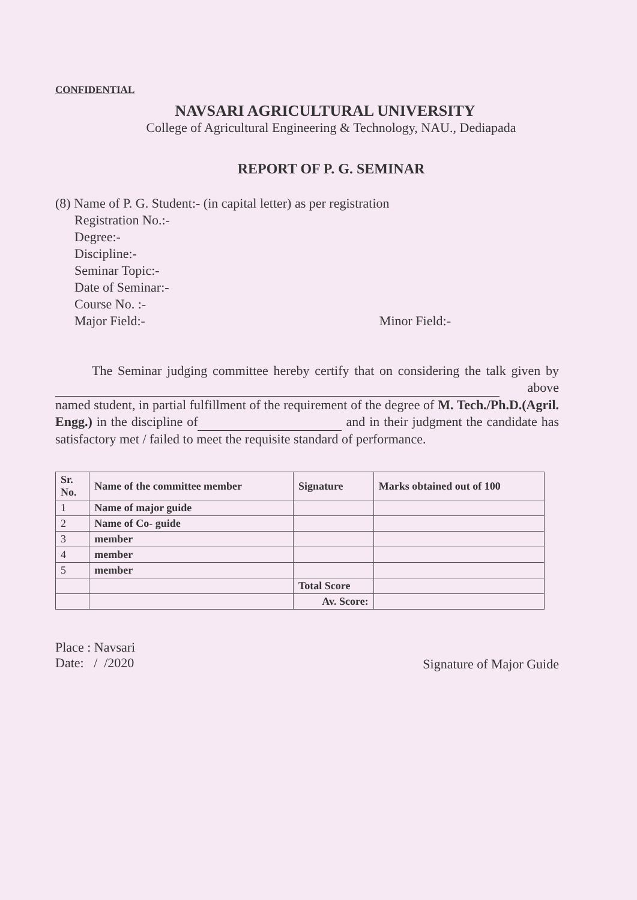CONFIDENTIAL
NAVSARI AGRICULTURAL UNIVERSITY
College of Agricultural Engineering & Technology, NAU., Dediapada
REPORT OF P. G. SEMINAR
(8) Name of P. G. Student:- (in capital letter) as per registration
Registration No.:-
Degree:-
Discipline:-
Seminar Topic:-
Date of Seminar:-
Course No. :-
Major Field:- Minor Field:-
The Seminar judging committee hereby certify that on considering the talk given by above named student, in partial fulfillment of the requirement of the degree of M. Tech./Ph.D.(Agril. Engg.) in the discipline of and in their judgment the candidate has satisfactory met / failed to meet the requisite standard of performance.
| Sr. No. | Name of the committee member | Signature | Marks obtained out of 100 |
| --- | --- | --- | --- |
| 1 | Name of major guide | | |
| 2 | Name of Co- guide | | |
| 3 | member | | |
| 4 | member | | |
| 5 | member | | |
| | | Total Score | |
| | | Av. Score: | |
Place : Navsari
Date: / /2020
Signature of Major Guide